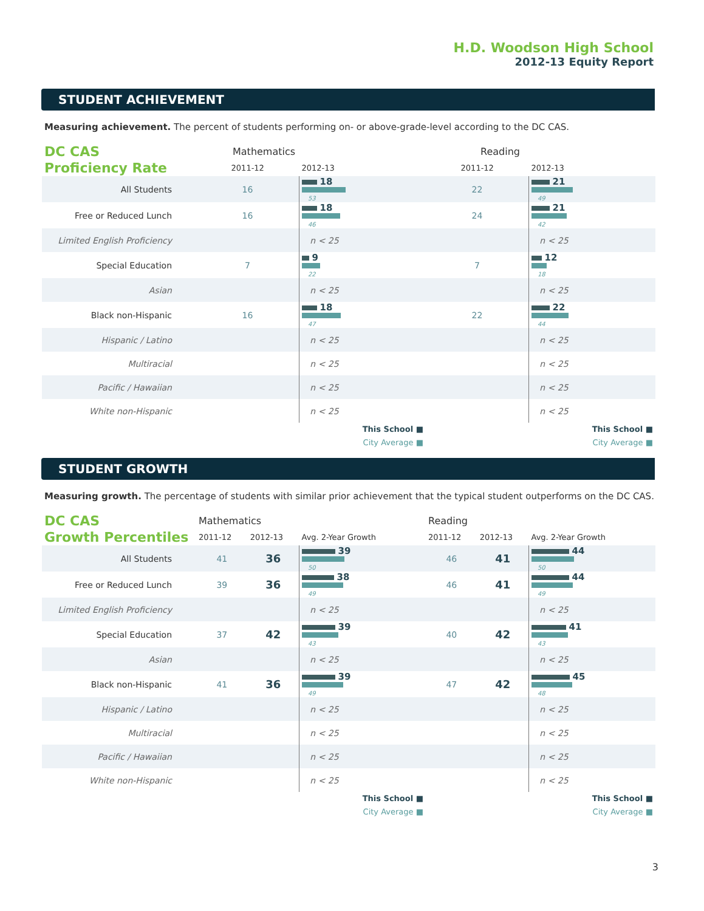H.D. Woodson High School
2012-13 Equity Report
STUDENT ACHIEVEMENT
Measuring achievement. The percent of students performing on- or above-grade-level according to the DC CAS.
| DC CAS Proficiency Rate | Mathematics | | Reading | |
| | 2011-12 | 2012-13 | 2011-12 | 2012-13 |
| All Students | 16 | 18 53 | 22 | 21 49 |
| Free or Reduced Lunch | 16 | 18 46 | 24 | 21 42 |
| Limited English Proficiency | | n < 25 | | n < 25 |
| Special Education | 7 | 9 22 | 7 | 12 18 |
| Asian | | n < 25 | | n < 25 |
| Black non-Hispanic | 16 | 18 47 | 22 | 22 44 |
| Hispanic / Latino | | n < 25 | | n < 25 |
| Multiracial | | n < 25 | | n < 25 |
| Pacific / Hawaiian | | n < 25 | | n < 25 |
| White non-Hispanic | | n < 25 | | n < 25 |
| This School ■ City Average ■ | | | This School ■ City Average ■ | |
STUDENT GROWTH
Measuring growth. The percentage of students with similar prior achievement that the typical student outperforms on the DC CAS.
| DC CAS Growth Percentiles | Mathematics | | | Reading | | |
| | 2011-12 | 2012-13 | Avg. 2-Year Growth | 2011-12 | 2012-13 | Avg. 2-Year Growth |
| All Students | 41 | 36 | 39 50 | 46 | 41 | 44 50 |
| Free or Reduced Lunch | 39 | 36 | 38 49 | 46 | 41 | 44 49 |
| Limited English Proficiency | | | n < 25 | | | n < 25 |
| Special Education | 37 | 42 | 39 43 | 40 | 42 | 41 43 |
| Asian | | | n < 25 | | | n < 25 |
| Black non-Hispanic | 41 | 36 | 39 49 | 47 | 42 | 45 48 |
| Hispanic / Latino | | | n < 25 | | | n < 25 |
| Multiracial | | | n < 25 | | | n < 25 |
| Pacific / Hawaiian | | | n < 25 | | | n < 25 |
| White non-Hispanic | | | n < 25 | | | n < 25 |
| This School ■ City Average ■ | | | | This School ■ City Average ■ | | |
3